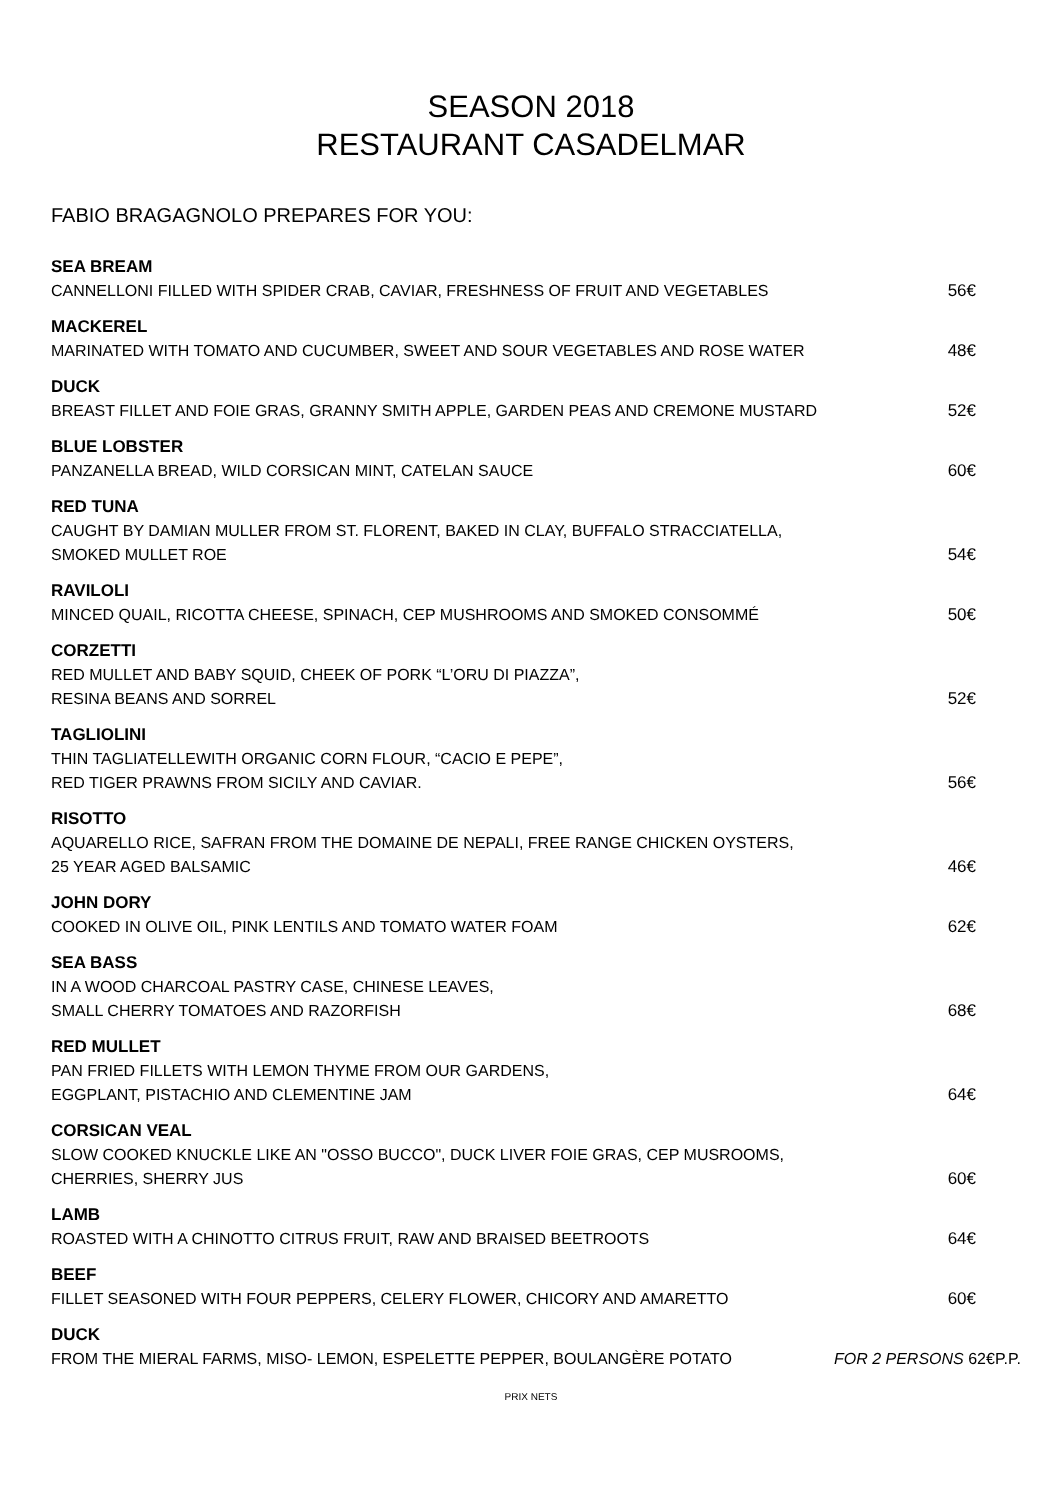SEASON 2018
RESTAURANT CASADELMAR
FABIO BRAGAGNOLO PREPARES FOR YOU:
SEA BREAM
CANNELLONI FILLED WITH SPIDER CRAB, CAVIAR, FRESHNESS OF FRUIT AND VEGETABLES 56€
MACKEREL
MARINATED WITH TOMATO AND CUCUMBER, SWEET AND SOUR VEGETABLES AND ROSE WATER 48€
DUCK
BREAST FILLET AND FOIE GRAS, GRANNY SMITH APPLE, GARDEN PEAS AND CREMONE MUSTARD 52€
BLUE LOBSTER
PANZANELLA BREAD, WILD CORSICAN MINT, CATELAN SAUCE 60€
RED TUNA
CAUGHT BY DAMIAN MULLER FROM ST. FLORENT, BAKED IN CLAY, BUFFALO STRACCIATELLA,
SMOKED MULLET ROE 54€
RAVILOLI
MINCED QUAIL, RICOTTA CHEESE, SPINACH, CEP MUSHROOMS AND SMOKED CONSOMMÉ 50€
CORZETTI
RED MULLET AND BABY SQUID, CHEEK OF PORK “L’ORU DI PIAZZA”,
RESINA BEANS AND SORREL 52€
TAGLIOLINI
THIN TAGLIATELLEWITH ORGANIC CORN FLOUR, “CACIO E PEPE”,
RED TIGER PRAWNS FROM SICILY AND CAVIAR. 56€
RISOTTO
AQUARELLO RICE, SAFRAN FROM THE DOMAINE DE NEPALI, FREE RANGE CHICKEN OYSTERS,
25 YEAR AGED BALSAMIC 46€
JOHN DORY
COOKED IN OLIVE OIL, PINK LENTILS AND TOMATO WATER FOAM 62€
SEA BASS
IN A WOOD CHARCOAL PASTRY CASE, CHINESE LEAVES,
SMALL CHERRY TOMATOES AND RAZORFISH 68€
RED MULLET
PAN FRIED FILLETS WITH LEMON THYME FROM OUR GARDENS,
EGGPLANT, PISTACHIO AND CLEMENTINE JAM 64€
CORSICAN VEAL
SLOW COOKED KNUCKLE LIKE AN "OSSO BUCCO", DUCK LIVER FOIE GRAS, CEP MUSROOMS,
CHERRIES, SHERRY JUS 60€
LAMB
ROASTED WITH A CHINOTTO CITRUS FRUIT, RAW AND BRAISED BEETROOTS 64€
BEEF
FILLET SEASONED WITH FOUR PEPPERS, CELERY FLOWER, CHICORY AND AMARETTO 60€
DUCK
FROM THE MIERAL FARMS, MISO- LEMON, ESPELETTE PEPPER, BOULANGÈRE POTATO FOR 2 PERSONS 62€P.P.
PRIX NETS